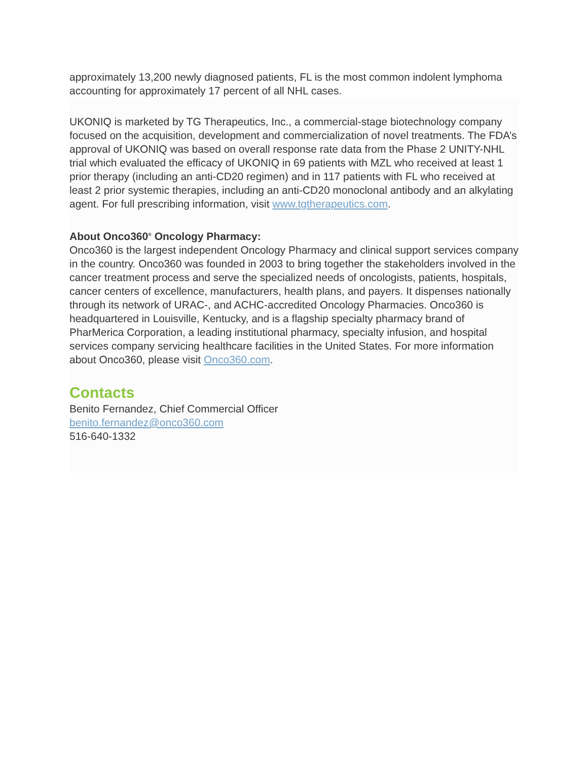approximately 13,200 newly diagnosed patients, FL is the most common indolent lymphoma accounting for approximately 17 percent of all NHL cases.
UKONIQ is marketed by TG Therapeutics, Inc., a commercial-stage biotechnology company focused on the acquisition, development and commercialization of novel treatments. The FDA’s approval of UKONIQ was based on overall response rate data from the Phase 2 UNITY-NHL trial which evaluated the efficacy of UKONIQ in 69 patients with MZL who received at least 1 prior therapy (including an anti-CD20 regimen) and in 117 patients with FL who received at least 2 prior systemic therapies, including an anti-CD20 monoclonal antibody and an alkylating agent. For full prescribing information, visit www.tgtherapeutics.com.
About Onco360<sup>®</sup> Oncology Pharmacy:
Onco360 is the largest independent Oncology Pharmacy and clinical support services company in the country. Onco360 was founded in 2003 to bring together the stakeholders involved in the cancer treatment process and serve the specialized needs of oncologists, patients, hospitals, cancer centers of excellence, manufacturers, health plans, and payers. It dispenses nationally through its network of URAC-, and ACHC-accredited Oncology Pharmacies. Onco360 is headquartered in Louisville, Kentucky, and is a flagship specialty pharmacy brand of PharMerica Corporation, a leading institutional pharmacy, specialty infusion, and hospital services company servicing healthcare facilities in the United States. For more information about Onco360, please visit Onco360.com.
Contacts
Benito Fernandez, Chief Commercial Officer
benito.fernandez@onco360.com
516-640-1332